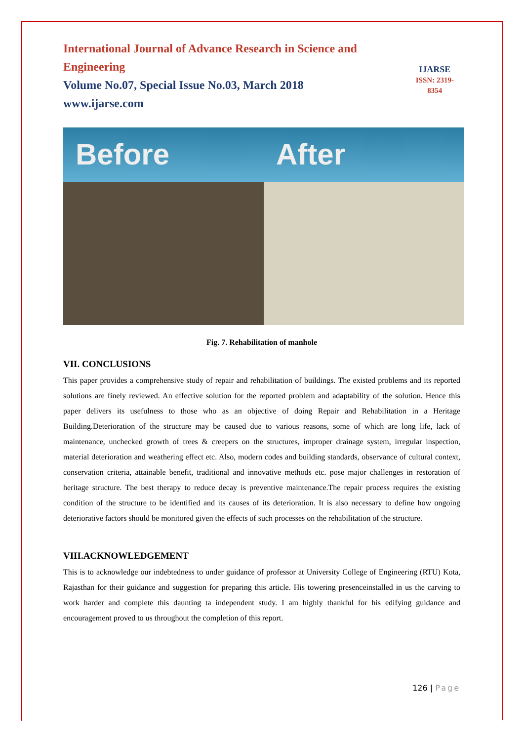International Journal of Advance Research in Science and Engineering
Volume No.07, Special Issue No.03, March 2018
www.ijarse.com
IJARSE
ISSN: 2319-8354
Before After
Fig. 7. Rehabilitation of manhole
VII. CONCLUSIONS
This paper provides a comprehensive study of repair and rehabilitation of buildings. The existed problems and its reported solutions are finely reviewed. An effective solution for the reported problem and adaptability of the solution. Hence this paper delivers its usefulness to those who as an objective of doing Repair and Rehabilitation in a Heritage Building.Deterioration of the structure may be caused due to various reasons, some of which are long life, lack of maintenance, unchecked growth of trees & creepers on the structures, improper drainage system, irregular inspection, material deterioration and weathering effect etc. Also, modern codes and building standards, observance of cultural context, conservation criteria, attainable benefit, traditional and innovative methods etc. pose major challenges in restoration of heritage structure. The best therapy to reduce decay is preventive maintenance.The repair process requires the existing condition of the structure to be identified and its causes of its deterioration. It is also necessary to define how ongoing deteriorative factors should be monitored given the effects of such processes on the rehabilitation of the structure.
VIII.ACKNOWLEDGEMENT
This is to acknowledge our indebtedness to under guidance of professor at University College of Engineering (RTU) Kota, Rajasthan for their guidance and suggestion for preparing this article. His towering presenceinstalled in us the carving to work harder and complete this daunting ta independent study. I am highly thankful for his edifying guidance and encouragement proved to us throughout the completion of this report.
126 | Page